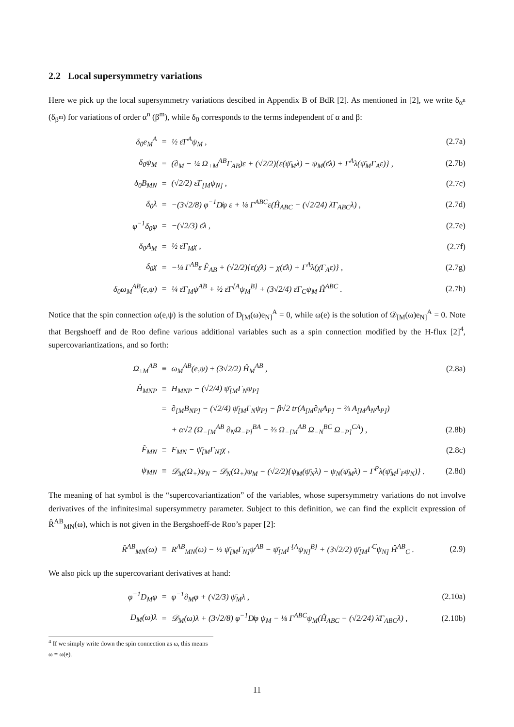2.2 Local supersymmetry variations
Here we pick up the local supersymmetry variations descibed in Appendix B of BdR [2]. As mentioned in [2], we write δ<sub>α<sup>n</sup></sub> (δ<sub>β<sup>m</sup></sub>) for variations of order α<sup>n</sup> (β<sup>m</sup>), while δ<sub>0</sub> corresponds to the terms independent of α and β:
| δ<sub>0</sub>e<sub>M</sub><sup>A</sup> | = | ½ ε̄Γ<sup>A</sup>ψ<sub>M</sub> , | (2.7a) |
| δ<sub>0</sub>ψ<sub>M</sub> | = | (∂<sub>M</sub> − ¼ Ω<sub>+M</sub><sup>AB</sup>Γ<sub>AB</sub>)ε + (√2/2){ε(ψ̄<sub>M</sub>λ) − ψ<sub>M</sub>(ε̄λ) + Γ<sup>A</sup>λ(ψ̄<sub>M</sub>Γ<sub>A</sub>ε)} , | (2.7b) |
| δ<sub>0</sub>B<sub>MN</sub> | = | (√2/2) ε̄Γ<sub>[M</sub>ψ<sub>N]</sub> , | (2.7c) |
| δ<sub>0</sub>λ | = | −(3√2/8) φ<sup>−1</sup>D̸φ ε + ⅛ Γ<sup>ABC</sup>ε(Ĥ<sub>ABC</sub> − (√2/24) λ̄Γ<sub>ABC</sub>λ) , | (2.7d) |
| φ<sup>−1</sup>δ<sub>0</sub>φ | = | −(√2/3) ε̄λ , | (2.7e) |
| δ<sub>0</sub>A<sub>M</sub> | = | ½ ε̄Γ<sub>M</sub>χ , | (2.7f) |
| δ<sub>0</sub>χ | = | −¼ Γ<sup>AB</sup>ε F̂<sub>AB</sub> + (√2/2){ε(χ̄λ) − χ(ε̄λ) + Γ<sup>A</sup>λ(χ̄Γ<sub>A</sub>ε)} , | (2.7g) |
| δ<sub>0</sub>ω<sub>M</sub><sup>AB</sup>(e,ψ) | = | ¼ ε̄Γ<sub>M</sub>ψ<sup>AB</sup> + ½ ε̄Γ<sup>[A</sup>ψ<sub>M</sub><sup>B]</sup> + (3√2/4) ε̄Γ<sub>C</sub>ψ<sub>M</sub> Ĥ<sup>ABC</sup> . | (2.7h) |
Notice that the spin connection ω(e,ψ) is the solution of D<sub>[M</sub>(ω)e<sub>N]</sub><sup>A</sup> = 0, while ω(e) is the solution of 𝒟<sub>[M</sub>(ω)e<sub>N]</sub><sup>A</sup> = 0. Note that Bergshoeff and de Roo define various additional variables such as a spin connection modified by the H-flux [2]<sup>4</sup>, supercovariantizations, and so forth:
| Ω<sub>±M</sub><sup>AB</sup> | ≡ | ω<sub>M</sub><sup>AB</sup>(e,ψ) ± (3√2/2) Ĥ<sub>M</sub><sup>AB</sup> , | (2.8a) |
| Ĥ<sub>MNP</sub> | ≡ | H<sub>MNP</sub> − (√2/4) ψ̄<sub>[M</sub>Γ<sub>N</sub>ψ<sub>P]</sub> | |
| | = | ∂<sub>[M</sub>B<sub>NP]</sub> − (√2/4) ψ̄<sub>[M</sub>Γ<sub>N</sub>ψ<sub>P]</sub> − β√2 tr(A<sub>[M</sub>∂<sub>N</sub>A<sub>P]</sub> − ⅔ A<sub>[M</sub>A<sub>N</sub>A<sub>P]</sub>) | |
| | | + α√2 (Ω<sub>−[M</sub><sup>AB</sup> ∂<sub>N</sub>Ω<sub>−P]</sub><sup>BA</sup> − ⅔ Ω<sub>−[M</sub><sup>AB</sup> Ω<sub>−N</sub><sup>BC</sup> Ω<sub>−P]</sub><sup>CA</sup>) , | (2.8b) |
| F̂<sub>MN</sub> | ≡ | F<sub>MN</sub> − ψ̄<sub>[M</sub>Γ<sub>N]</sub>χ , | (2.8c) |
| ψ<sub>MN</sub> | ≡ | 𝒟<sub>M</sub>(Ω<sub>+</sub>)ψ<sub>N</sub> − 𝒟<sub>N</sub>(Ω<sub>+</sub>)ψ<sub>M</sub> − (√2/2){ψ<sub>M</sub>(ψ̄<sub>N</sub>λ) − ψ<sub>N</sub>(ψ̄<sub>M</sub>λ) − Γ<sup>P</sup>λ(ψ̄<sub>M</sub>Γ<sub>P</sub>ψ<sub>N</sub>)} . | (2.8d) |
The meaning of hat symbol is the “supercovariantization” of the variables, whose supersymmetry variations do not involve derivatives of the infinitesimal supersymmetry parameter. Subject to this definition, we can find the explicit expression of R̂<sup>AB</sup><sub>MN</sub>(ω), which is not given in the Bergshoeff-de Roo’s paper [2]:
| R̂<sup>AB</sup><sub>MN</sub>(ω) | ≡ | R<sup>AB</sup><sub>MN</sub>(ω) − ½ ψ̄<sub>[M</sub>Γ<sub>N]</sub>ψ<sup>AB</sup> − ψ̄<sub>[M</sub>Γ<sup>[A</sup>ψ<sub>N]</sub><sup>B]</sup> + (3√2/2) ψ̄<sub>[M</sub>Γ<sup>C</sup>ψ<sub>N]</sub> Ĥ<sup>AB</sup><sub>C</sub> . | (2.9) |
We also pick up the supercovariant derivatives at hand:
| φ<sup>−1</sup>D<sub>M</sub>φ | = | φ<sup>−1</sup>∂<sub>M</sub>φ + (√2/3) ψ̄<sub>M</sub>λ , | (2.10a) |
| D<sub>M</sub>(ω)λ | = | 𝒟<sub>M</sub>(ω)λ + (3√2/8) φ<sup>−1</sup>D̸φ ψ<sub>M</sub> − ⅛ Γ<sup>ABC</sup>ψ<sub>M</sub>(Ĥ<sub>ABC</sub> − (√2/24) λ̄Γ<sub>ABC</sub>λ) , | (2.10b) |
<sup>4</sup> If we simply write down the spin connection as ω, this means ω = ω(e).
11